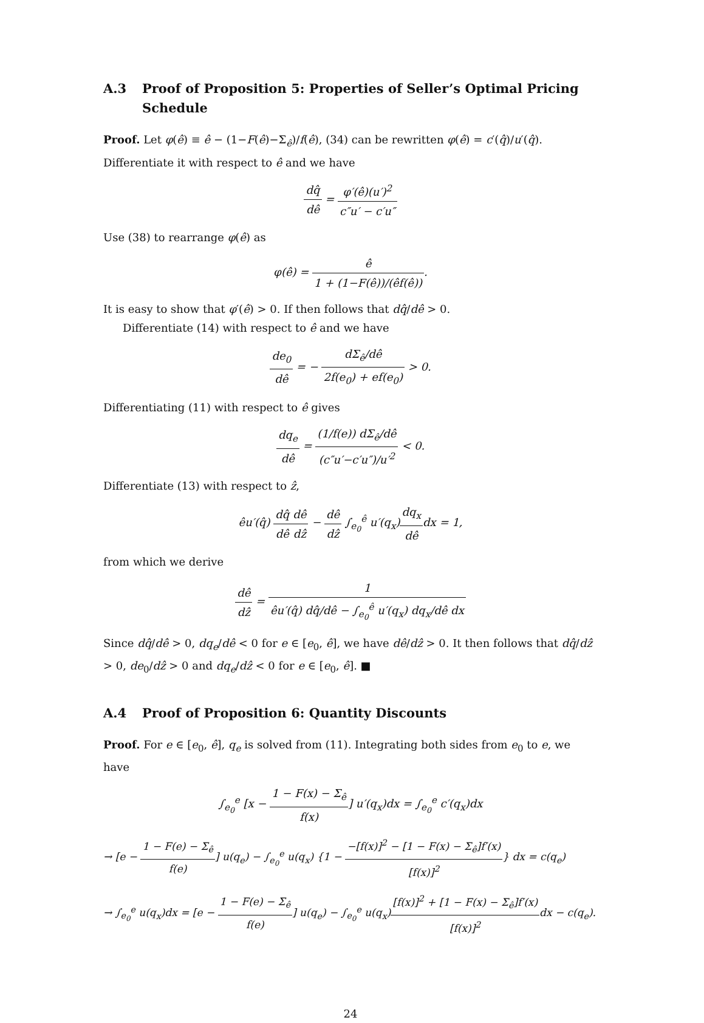A.3 Proof of Proposition 5: Properties of Seller’s Optimal Pricing Schedule
Proof. Let φ(ê) ≡ ê − (1−F(ê)−Σ<sub>ê</sub>)/f(ê), (34) can be rewritten φ(ê) = c′(q̂)/u′(q̂). Differentiate it with respect to ê and we have
dq̂ dê = φ′(ê)(u′)<sup>2</sup> c″u′ − c′u″
Use (38) to rearrange φ(ê) as
φ(ê) = ê 1 + (1−F(ê))/(êf(ê)).
It is easy to show that φ′(ê) > 0. If then follows that dq̂/dê > 0.
Differentiate (14) with respect to ê and we have
de<sub>0</sub> dê = − dΣ<sub>ê</sub>/dê 2f(e<sub>0</sub>) + ef(e<sub>0</sub>) > 0.
Differentiating (11) with respect to ê gives
dq<sub>e</sub> dê = (1/f(e)) dΣ<sub>ê</sub>/dê (c″u′−c′u″)/u′<sup>2</sup> < 0.
Differentiate (13) with respect to ẑ,
êu′(q̂) dq̂ dê dê dẑ − dê dẑ ∫<sub>e<sub>0</sub></sub><sup>ê</sup> u′(q<sub>x</sub>)dq<sub>x</sub> dêdx = 1,
from which we derive
dê dẑ = 1 êu′(q̂) dq̂/dê − ∫<sub>e<sub>0</sub></sub><sup>ê</sup> u′(q<sub>x</sub>) dq<sub>x</sub>/dê dx
Since dq̂/dê > 0, dq<sub>e</sub>/dê < 0 for e ∈ [e<sub>0</sub>, ê], we have dê/dẑ > 0. It then follows that dq̂/dẑ > 0, de<sub>0</sub>/dẑ > 0 and dq<sub>e</sub>/dẑ < 0 for e ∈ [e<sub>0</sub>, ê]. ■
A.4 Proof of Proposition 6: Quantity Discounts
Proof. For e ∈ [e<sub>0</sub>, ê], q<sub>e</sub> is solved from (11). Integrating both sides from e<sub>0</sub> to e, we have
∫<sub>e<sub>0</sub></sub><sup>e</sup> [x − 1 − F(x) − Σ<sub>ê</sub> f(x)] u′(q<sub>x</sub>)dx = ∫<sub>e<sub>0</sub></sub><sup>e</sup> c′(q<sub>x</sub>)dx
→ [e − 1 − F(e) − Σ<sub>ê</sub> f(e)] u(q<sub>e</sub>) − ∫<sub>e<sub>0</sub></sub><sup>e</sup> u(q<sub>x</sub>) {1 − −[f(x)]<sup>2</sup> − [1 − F(x) − Σ<sub>ê</sub>]f′(x) [f(x)]<sup>2</sup>} dx = c(q<sub>e</sub>)
→ ∫<sub>e<sub>0</sub></sub><sup>e</sup> u(q<sub>x</sub>)dx = [e − 1 − F(e) − Σ<sub>ê</sub> f(e)] u(q<sub>e</sub>) − ∫<sub>e<sub>0</sub></sub><sup>e</sup> u(q<sub>x</sub>)[f(x)]<sup>2</sup> + [1 − F(x) − Σ<sub>ê</sub>]f′(x) [f(x)]<sup>2</sup>dx − c(q<sub>e</sub>).
24